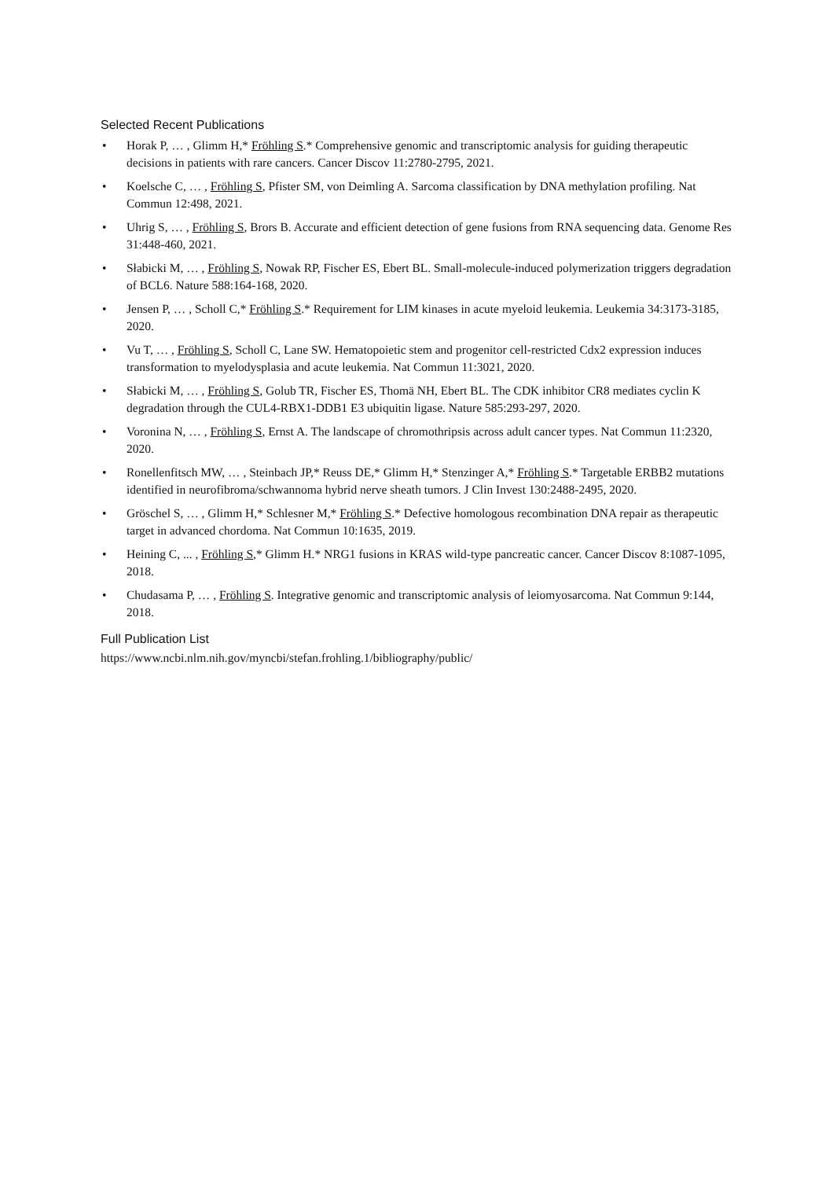Selected Recent Publications
• Horak P, … , Glimm H,* Fröhling S.* Comprehensive genomic and transcriptomic analysis for guiding therapeutic decisions in patients with rare cancers. Cancer Discov 11:2780-2795, 2021.
• Koelsche C, … , Fröhling S, Pfister SM, von Deimling A. Sarcoma classification by DNA methylation profiling. Nat Commun 12:498, 2021.
• Uhrig S, … , Fröhling S, Brors B. Accurate and efficient detection of gene fusions from RNA sequencing data. Genome Res 31:448-460, 2021.
• Słabicki M, … , Fröhling S, Nowak RP, Fischer ES, Ebert BL. Small-molecule-induced polymerization triggers degradation of BCL6. Nature 588:164-168, 2020.
• Jensen P, … , Scholl C,* Fröhling S.* Requirement for LIM kinases in acute myeloid leukemia. Leukemia 34:3173-3185, 2020.
• Vu T, … , Fröhling S, Scholl C, Lane SW. Hematopoietic stem and progenitor cell-restricted Cdx2 expression induces transformation to myelodysplasia and acute leukemia. Nat Commun 11:3021, 2020.
• Słabicki M, … , Fröhling S, Golub TR, Fischer ES, Thomä NH, Ebert BL. The CDK inhibitor CR8 mediates cyclin K degradation through the CUL4-RBX1-DDB1 E3 ubiquitin ligase. Nature 585:293-297, 2020.
• Voronina N, … , Fröhling S, Ernst A. The landscape of chromothripsis across adult cancer types. Nat Commun 11:2320, 2020.
• Ronellenfitsch MW, … , Steinbach JP,* Reuss DE,* Glimm H,* Stenzinger A,* Fröhling S.* Targetable ERBB2 mutations identified in neurofibroma/schwannoma hybrid nerve sheath tumors. J Clin Invest 130:2488-2495, 2020.
• Gröschel S, … , Glimm H,* Schlesner M,* Fröhling S.* Defective homologous recombination DNA repair as therapeutic target in advanced chordoma. Nat Commun 10:1635, 2019.
• Heining C, ... , Fröhling S,* Glimm H.* NRG1 fusions in KRAS wild-type pancreatic cancer. Cancer Discov 8:1087-1095, 2018.
• Chudasama P, … , Fröhling S. Integrative genomic and transcriptomic analysis of leiomyosarcoma. Nat Commun 9:144, 2018.
Full Publication List
https://www.ncbi.nlm.nih.gov/myncbi/stefan.frohling.1/bibliography/public/